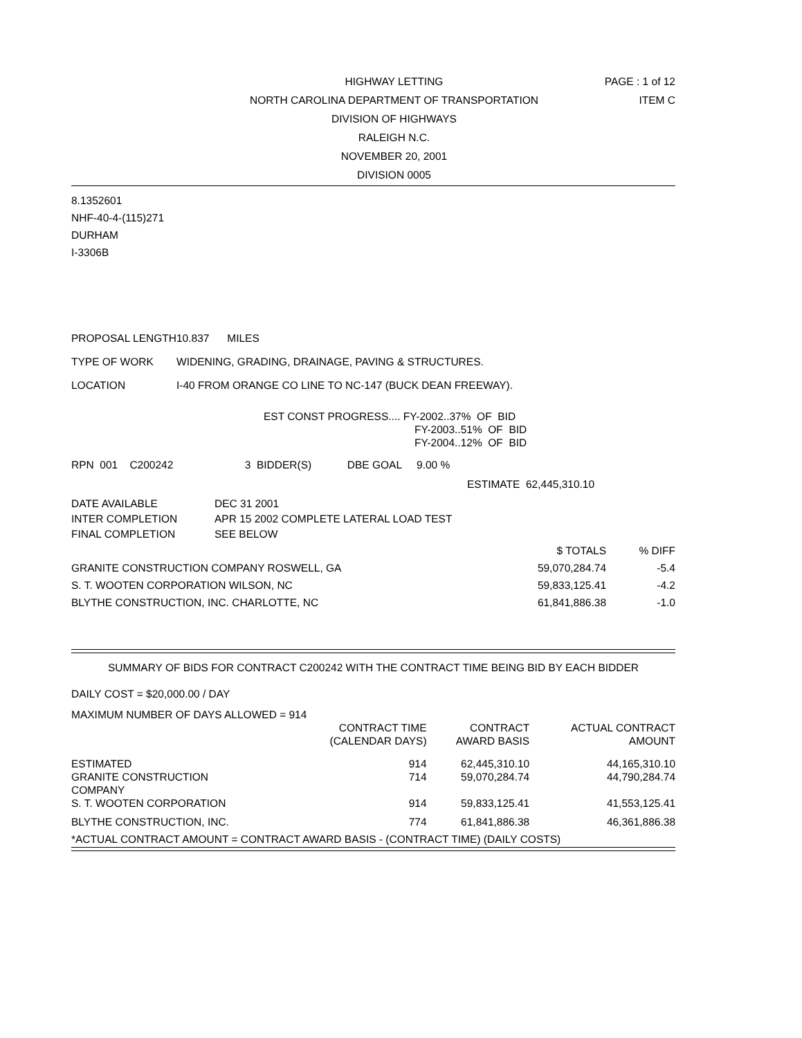HIGHWAY LETTING
NORTH CAROLINA DEPARTMENT OF TRANSPORTATION
DIVISION OF HIGHWAYS
RALEIGH N.C.
NOVEMBER 20, 2001
DIVISION 0005
PAGE : 1 of 12
ITEM C
8.1352601
NHF-40-4-(115)271
DURHAM
I-3306B
| PROPOSAL LENGTH | 10.837 MILES |
| TYPE OF WORK | WIDENING, GRADING, DRAINAGE, PAVING & STRUCTURES. |
| LOCATION | I-40 FROM ORANGE CO LINE TO NC-147 (BUCK DEAN FREEWAY). |
EST CONST PROGRESS.... FY-2002..37% OF BID
FY-2003..51% OF BID
FY-2004..12% OF BID
RPN 001 C200242 3 BIDDER(S) DBE GOAL 9.00 %
ESTIMATE 62,445,310.10
| DATE AVAILABLE | DEC 31 2001 |
| INTER COMPLETION | APR 15 2002 COMPLETE LATERAL LOAD TEST |
| FINAL COMPLETION | SEE BELOW |
| | $ TOTALS | % DIFF |
| --- | --- | --- |
| GRANITE CONSTRUCTION COMPANY ROSWELL, GA | 59,070,284.74 | -5.4 |
| S. T. WOOTEN CORPORATION WILSON, NC | 59,833,125.41 | -4.2 |
| BLYTHE CONSTRUCTION, INC. CHARLOTTE, NC | 61,841,886.38 | -1.0 |
SUMMARY OF BIDS FOR CONTRACT C200242 WITH THE CONTRACT TIME BEING BID BY EACH BIDDER
DAILY COST = $20,000.00 / DAY
MAXIMUM NUMBER OF DAYS ALLOWED = 914
| | CONTRACT TIME (CALENDAR DAYS) | CONTRACT AWARD BASIS | ACTUAL CONTRACT AMOUNT |
| --- | --- | --- | --- |
| ESTIMATED | 914 | 62,445,310.10 | 44,165,310.10 |
| GRANITE CONSTRUCTION COMPANY | 714 | 59,070,284.74 | 44,790,284.74 |
| S. T. WOOTEN CORPORATION | 914 | 59,833,125.41 | 41,553,125.41 |
| BLYTHE CONSTRUCTION, INC. | 774 | 61,841,886.38 | 46,361,886.38 |
| *ACTUAL CONTRACT AMOUNT = CONTRACT AWARD BASIS - (CONTRACT TIME) (DAILY COSTS) | | | |